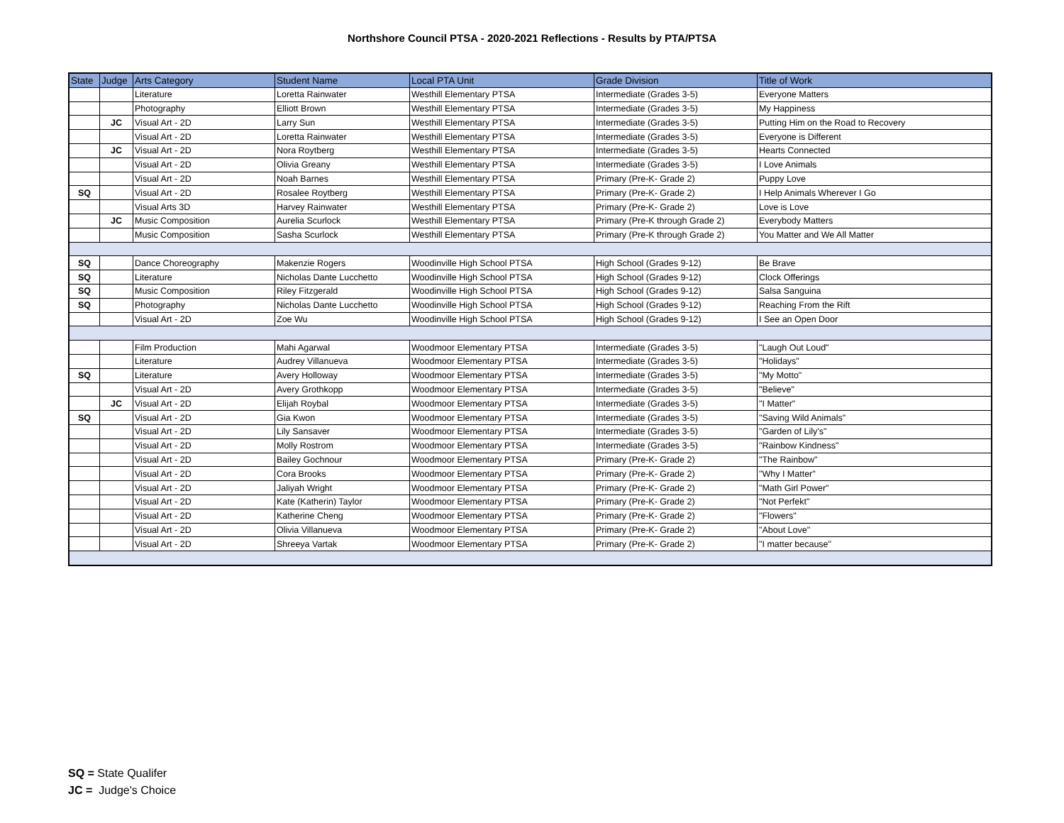Northshore Council PTSA - 2020-2021 Reflections - Results by PTA/PTSA
| State | Judge | Arts Category | Student Name | Local PTA Unit | Grade Division | Title of Work |
| --- | --- | --- | --- | --- | --- | --- |
| | | Literature | Loretta Rainwater | Westhill Elementary PTSA | Intermediate (Grades 3-5) | Everyone Matters |
| | | Photography | Elliott Brown | Westhill Elementary PTSA | Intermediate (Grades 3-5) | My Happiness |
| | JC | Visual Art - 2D | Larry Sun | Westhill Elementary PTSA | Intermediate (Grades 3-5) | Putting Him on the Road to Recovery |
| | | Visual Art - 2D | Loretta Rainwater | Westhill Elementary PTSA | Intermediate (Grades 3-5) | Everyone is Different |
| | JC | Visual Art - 2D | Nora Roytberg | Westhill Elementary PTSA | Intermediate (Grades 3-5) | Hearts Connected |
| | | Visual Art - 2D | Olivia Greany | Westhill Elementary PTSA | Intermediate (Grades 3-5) | I Love Animals |
| | | Visual Art - 2D | Noah Barnes | Westhill Elementary PTSA | Primary (Pre-K- Grade 2) | Puppy Love |
| SQ | | Visual Art - 2D | Rosalee Roytberg | Westhill Elementary PTSA | Primary (Pre-K- Grade 2) | I Help Animals Wherever I Go |
| | | Visual Arts 3D | Harvey Rainwater | Westhill Elementary PTSA | Primary (Pre-K- Grade 2) | Love is Love |
| | JC | Music Composition | Aurelia Scurlock | Westhill Elementary PTSA | Primary (Pre-K through Grade 2) | Everybody Matters |
| | | Music Composition | Sasha Scurlock | Westhill Elementary PTSA | Primary (Pre-K through Grade 2) | You Matter and We All Matter |
| SQ | | Dance Choreography | Makenzie Rogers | Woodinville High School PTSA | High School (Grades 9-12) | Be Brave |
| SQ | | Literature | Nicholas Dante Lucchetto | Woodinville High School PTSA | High School (Grades 9-12) | Clock Offerings |
| SQ | | Music Composition | Riley Fitzgerald | Woodinville High School PTSA | High School (Grades 9-12) | Salsa Sanguina |
| SQ | | Photography | Nicholas Dante Lucchetto | Woodinville High School PTSA | High School (Grades 9-12) | Reaching From the Rift |
| | | Visual Art - 2D | Zoe Wu | Woodinville High School PTSA | High School (Grades 9-12) | I See an Open Door |
| | | Film Production | Mahi Agarwal | Woodmoor Elementary PTSA | Intermediate (Grades 3-5) | "Laugh Out Loud" |
| | | Literature | Audrey Villanueva | Woodmoor Elementary PTSA | Intermediate (Grades 3-5) | "Holidays" |
| SQ | | Literature | Avery Holloway | Woodmoor Elementary PTSA | Intermediate (Grades 3-5) | "My Motto" |
| | | Visual Art - 2D | Avery Grothkopp | Woodmoor Elementary PTSA | Intermediate (Grades 3-5) | "Believe" |
| | JC | Visual Art - 2D | Elijah Roybal | Woodmoor Elementary PTSA | Intermediate (Grades 3-5) | "I Matter" |
| SQ | | Visual Art - 2D | Gia Kwon | Woodmoor Elementary PTSA | Intermediate (Grades 3-5) | "Saving Wild Animals" |
| | | Visual Art - 2D | Lily Sansaver | Woodmoor Elementary PTSA | Intermediate (Grades 3-5) | "Garden of Lily's" |
| | | Visual Art - 2D | Molly Rostrom | Woodmoor Elementary PTSA | Intermediate (Grades 3-5) | "Rainbow Kindness" |
| | | Visual Art - 2D | Bailey Gochnour | Woodmoor Elementary PTSA | Primary (Pre-K- Grade 2) | "The Rainbow" |
| | | Visual Art - 2D | Cora Brooks | Woodmoor Elementary PTSA | Primary (Pre-K- Grade 2) | "Why I Matter" |
| | | Visual Art - 2D | Jaliyah Wright | Woodmoor Elementary PTSA | Primary (Pre-K- Grade 2) | "Math Girl Power" |
| | | Visual Art - 2D | Kate (Katherin) Taylor | Woodmoor Elementary PTSA | Primary (Pre-K- Grade 2) | "Not Perfekt" |
| | | Visual Art - 2D | Katherine Cheng | Woodmoor Elementary PTSA | Primary (Pre-K- Grade 2) | "Flowers" |
| | | Visual Art - 2D | Olivia Villanueva | Woodmoor Elementary PTSA | Primary (Pre-K- Grade 2) | "About Love" |
| | | Visual Art - 2D | Shreeya Vartak | Woodmoor Elementary PTSA | Primary (Pre-K- Grade 2) | "I matter because" |
SQ = State Qualifer
JC = Judge's Choice